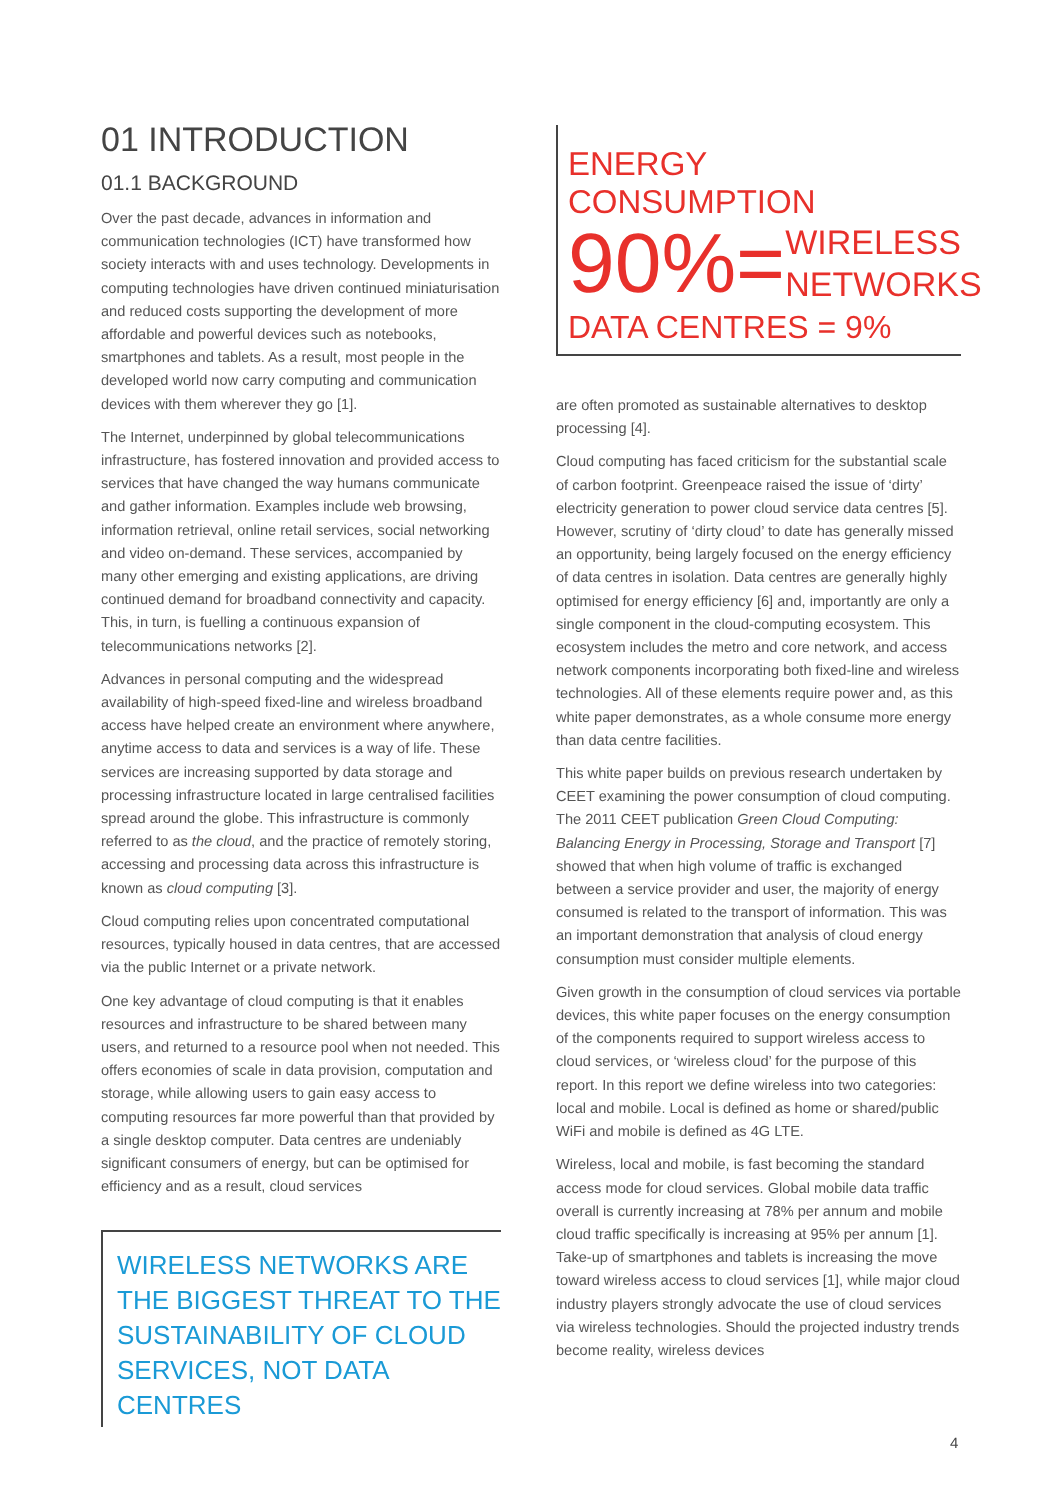01 INTRODUCTION
01.1 BACKGROUND
Over the past decade, advances in information and communication technologies (ICT) have transformed how society interacts with and uses technology. Developments in computing technologies have driven continued miniaturisation and reduced costs supporting the development of more affordable and powerful devices such as notebooks, smartphones and tablets. As a result, most people in the developed world now carry computing and communication devices with them wherever they go [1].
The Internet, underpinned by global telecommunications infrastructure, has fostered innovation and provided access to services that have changed the way humans communicate and gather information. Examples include web browsing, information retrieval, online retail services, social networking and video on-demand. These services, accompanied by many other emerging and existing applications, are driving continued demand for broadband connectivity and capacity. This, in turn, is fuelling a continuous expansion of telecommunications networks [2].
Advances in personal computing and the widespread availability of high-speed fixed-line and wireless broadband access have helped create an environment where anywhere, anytime access to data and services is a way of life. These services are increasing supported by data storage and processing infrastructure located in large centralised facilities spread around the globe. This infrastructure is commonly referred to as the cloud, and the practice of remotely storing, accessing and processing data across this infrastructure is known as cloud computing [3].
Cloud computing relies upon concentrated computational resources, typically housed in data centres, that are accessed via the public Internet or a private network.
One key advantage of cloud computing is that it enables resources and infrastructure to be shared between many users, and returned to a resource pool when not needed. This offers economies of scale in data provision, computation and storage, while allowing users to gain easy access to computing resources far more powerful than that provided by a single desktop computer. Data centres are undeniably significant consumers of energy, but can be optimised for efficiency and as a result, cloud services
WIRELESS NETWORKS ARE THE BIGGEST THREAT TO THE SUSTAINABILITY OF CLOUD SERVICES, NOT DATA CENTRES
ENERGY CONSUMPTION
90%= WIRELESS
NETWORKS
DATA CENTRES = 9%
are often promoted as sustainable alternatives to desktop processing [4].
Cloud computing has faced criticism for the substantial scale of carbon footprint. Greenpeace raised the issue of ‘dirty’ electricity generation to power cloud service data centres [5]. However, scrutiny of ‘dirty cloud’ to date has generally missed an opportunity, being largely focused on the energy efficiency of data centres in isolation. Data centres are generally highly optimised for energy efficiency [6] and, importantly are only a single component in the cloud-computing ecosystem. This ecosystem includes the metro and core network, and access network components incorporating both fixed-line and wireless technologies. All of these elements require power and, as this white paper demonstrates, as a whole consume more energy than data centre facilities.
This white paper builds on previous research undertaken by CEET examining the power consumption of cloud computing. The 2011 CEET publication Green Cloud Computing: Balancing Energy in Processing, Storage and Transport [7] showed that when high volume of traffic is exchanged between a service provider and user, the majority of energy consumed is related to the transport of information. This was an important demonstration that analysis of cloud energy consumption must consider multiple elements.
Given growth in the consumption of cloud services via portable devices, this white paper focuses on the energy consumption of the components required to support wireless access to cloud services, or ‘wireless cloud’ for the purpose of this report. In this report we define wireless into two categories: local and mobile. Local is defined as home or shared/public WiFi and mobile is defined as 4G LTE.
Wireless, local and mobile, is fast becoming the standard access mode for cloud services. Global mobile data traffic overall is currently increasing at 78% per annum and mobile cloud traffic specifically is increasing at 95% per annum [1]. Take-up of smartphones and tablets is increasing the move toward wireless access to cloud services [1], while major cloud industry players strongly advocate the use of cloud services via wireless technologies. Should the projected industry trends become reality, wireless devices
4